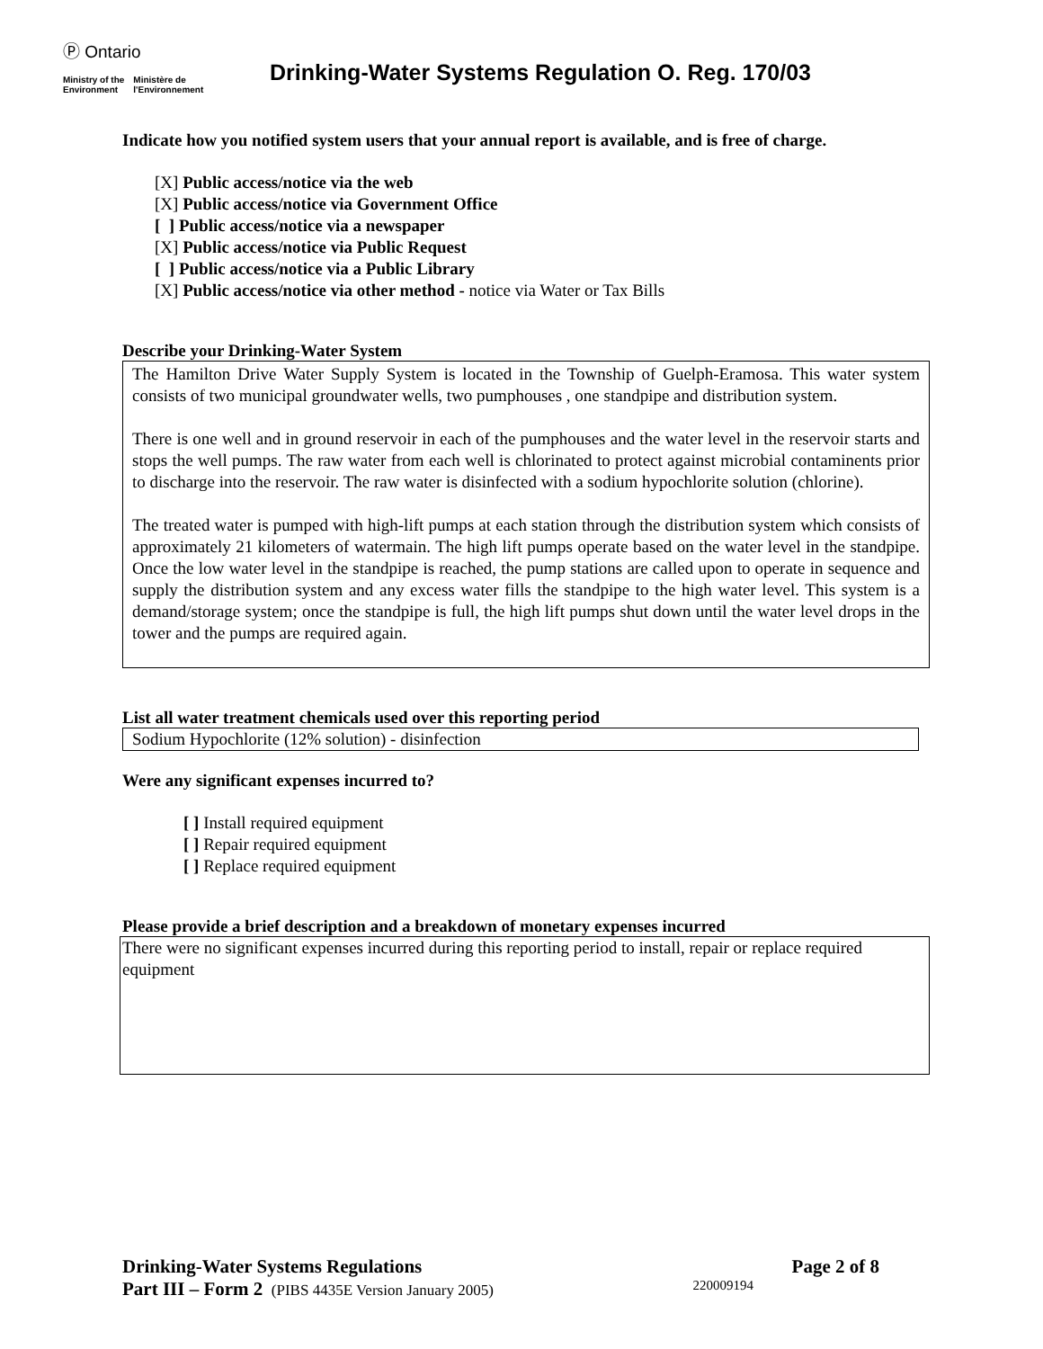Ⓟ Ontario
Ministry of the
Environment Ministère de
l'Environnement
Drinking-Water Systems Regulation O. Reg. 170/03
Indicate how you notified system users that your annual report is available, and is free of charge.
[X] Public access/notice via the web
[X] Public access/notice via Government Office
[ ] Public access/notice via a newspaper
[X] Public access/notice via Public Request
[ ] Public access/notice via a Public Library
[X] Public access/notice via other method - notice via Water or Tax Bills
Describe your Drinking-Water System
The Hamilton Drive Water Supply System is located in the Township of Guelph-Eramosa. This water system consists of two municipal groundwater wells, two pumphouses , one standpipe and distribution system.
There is one well and in ground reservoir in each of the pumphouses and the water level in the reservoir starts and stops the well pumps. The raw water from each well is chlorinated to protect against microbial contaminents prior to discharge into the reservoir. The raw water is disinfected with a sodium hypochlorite solution (chlorine).
The treated water is pumped with high-lift pumps at each station through the distribution system which consists of approximately 21 kilometers of watermain. The high lift pumps operate based on the water level in the standpipe. Once the low water level in the standpipe is reached, the pump stations are called upon to operate in sequence and supply the distribution system and any excess water fills the standpipe to the high water level. This system is a demand/storage system; once the standpipe is full, the high lift pumps shut down until the water level drops in the tower and the pumps are required again.
List all water treatment chemicals used over this reporting period
Sodium Hypochlorite (12% solution) - disinfection
Were any significant expenses incurred to?
[ ] Install required equipment
[ ] Repair required equipment
[ ] Replace required equipment
Please provide a brief description and a breakdown of monetary expenses incurred
There were no significant expenses incurred during this reporting period to install, repair or replace required equipment
Drinking-Water Systems Regulations Page 2 of 8
Part III – Form 2 (PIBS 4435E Version January 2005) 220009194